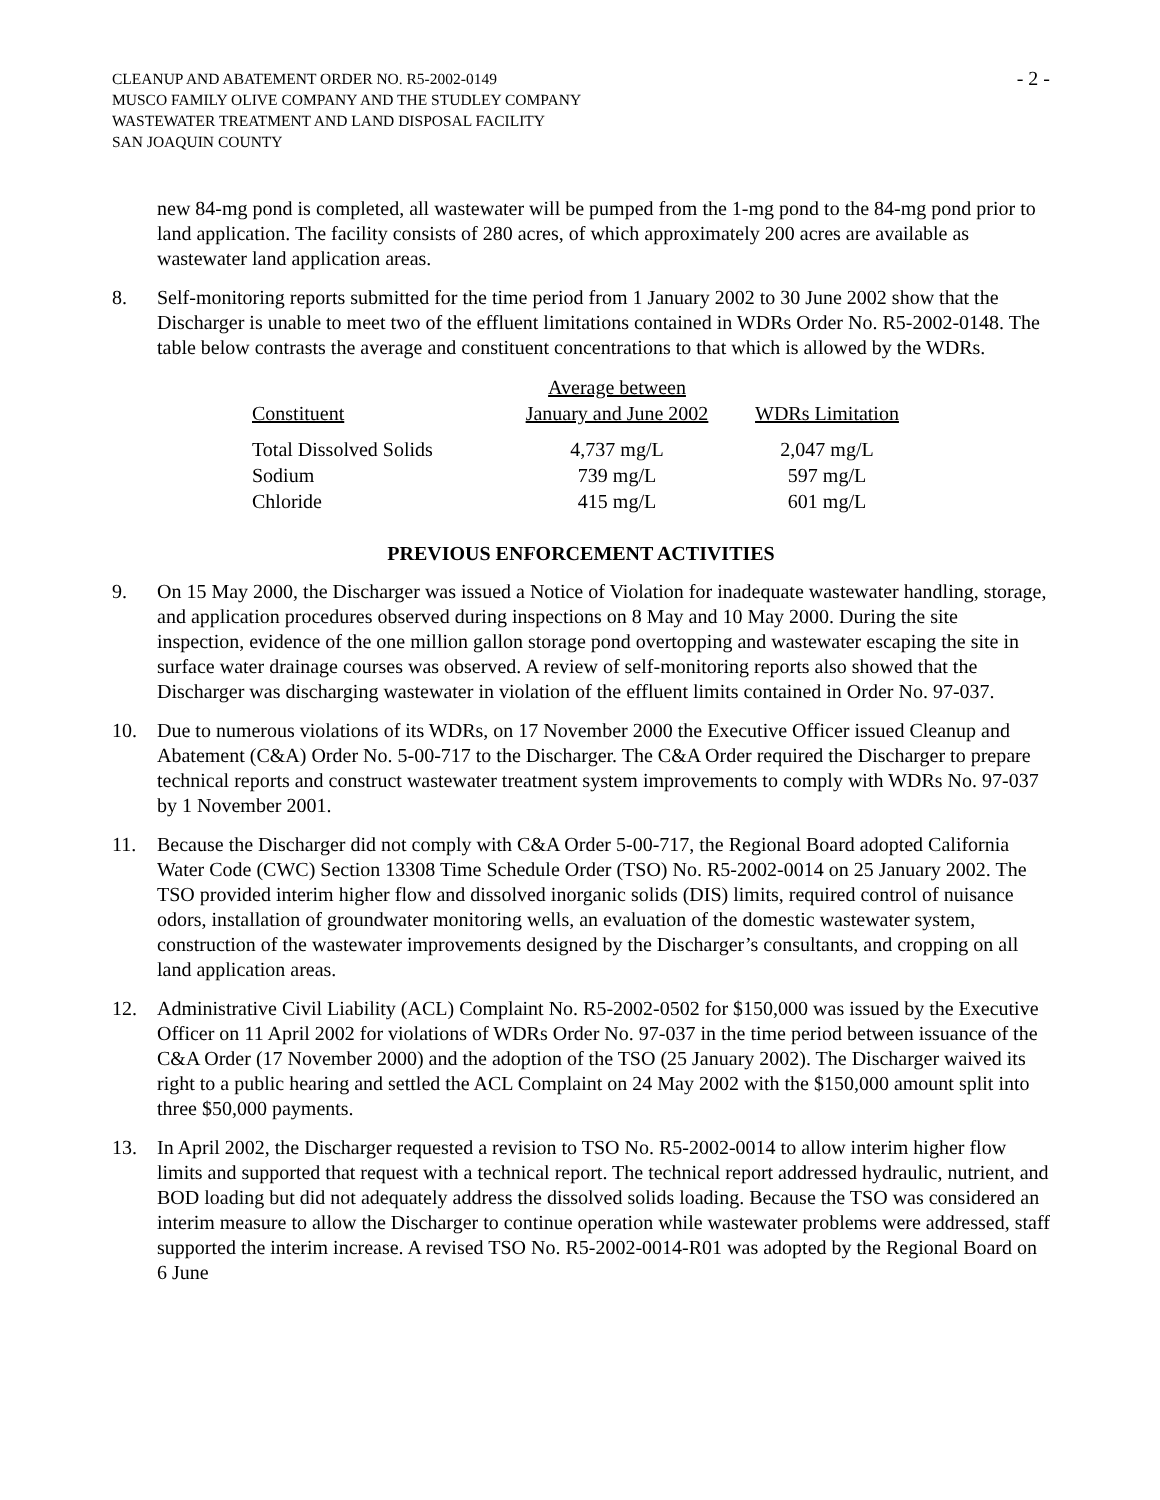CLEANUP AND ABATEMENT ORDER NO. R5-2002-0149
MUSCO FAMILY OLIVE COMPANY AND THE STUDLEY COMPANY
WASTEWATER TREATMENT AND LAND DISPOSAL FACILITY
SAN JOAQUIN COUNTY
- 2 -
new 84-mg pond is completed, all wastewater will be pumped from the 1-mg pond to the 84-mg pond prior to land application. The facility consists of 280 acres, of which approximately 200 acres are available as wastewater land application areas.
8. Self-monitoring reports submitted for the time period from 1 January 2002 to 30 June 2002 show that the Discharger is unable to meet two of the effluent limitations contained in WDRs Order No. R5-2002-0148. The table below contrasts the average and constituent concentrations to that which is allowed by the WDRs.
| Constituent | Average between January and June 2002 | WDRs Limitation |
| --- | --- | --- |
| Total Dissolved Solids | 4,737 mg/L | 2,047 mg/L |
| Sodium | 739 mg/L | 597 mg/L |
| Chloride | 415 mg/L | 601 mg/L |
PREVIOUS ENFORCEMENT ACTIVITIES
9. On 15 May 2000, the Discharger was issued a Notice of Violation for inadequate wastewater handling, storage, and application procedures observed during inspections on 8 May and 10 May 2000. During the site inspection, evidence of the one million gallon storage pond overtopping and wastewater escaping the site in surface water drainage courses was observed. A review of self-monitoring reports also showed that the Discharger was discharging wastewater in violation of the effluent limits contained in Order No. 97-037.
10. Due to numerous violations of its WDRs, on 17 November 2000 the Executive Officer issued Cleanup and Abatement (C&A) Order No. 5-00-717 to the Discharger. The C&A Order required the Discharger to prepare technical reports and construct wastewater treatment system improvements to comply with WDRs No. 97-037 by 1 November 2001.
11. Because the Discharger did not comply with C&A Order 5-00-717, the Regional Board adopted California Water Code (CWC) Section 13308 Time Schedule Order (TSO) No. R5-2002-0014 on 25 January 2002. The TSO provided interim higher flow and dissolved inorganic solids (DIS) limits, required control of nuisance odors, installation of groundwater monitoring wells, an evaluation of the domestic wastewater system, construction of the wastewater improvements designed by the Discharger’s consultants, and cropping on all land application areas.
12. Administrative Civil Liability (ACL) Complaint No. R5-2002-0502 for $150,000 was issued by the Executive Officer on 11 April 2002 for violations of WDRs Order No. 97-037 in the time period between issuance of the C&A Order (17 November 2000) and the adoption of the TSO (25 January 2002). The Discharger waived its right to a public hearing and settled the ACL Complaint on 24 May 2002 with the $150,000 amount split into three $50,000 payments.
13. In April 2002, the Discharger requested a revision to TSO No. R5-2002-0014 to allow interim higher flow limits and supported that request with a technical report. The technical report addressed hydraulic, nutrient, and BOD loading but did not adequately address the dissolved solids loading. Because the TSO was considered an interim measure to allow the Discharger to continue operation while wastewater problems were addressed, staff supported the interim increase. A revised TSO No. R5-2002-0014-R01 was adopted by the Regional Board on 6 June